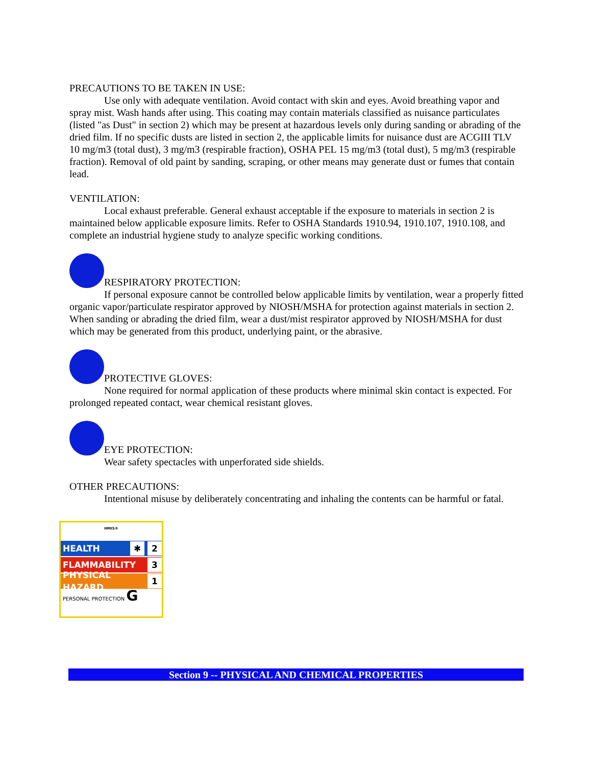PRECAUTIONS TO BE TAKEN IN USE:
Use only with adequate ventilation. Avoid contact with skin and eyes. Avoid breathing vapor and spray mist. Wash hands after using. This coating may contain materials classified as nuisance particulates (listed "as Dust" in section 2) which may be present at hazardous levels only during sanding or abrading of the dried film. If no specific dusts are listed in section 2, the applicable limits for nuisance dust are ACGIII TLV 10 mg/m3 (total dust), 3 mg/m3 (respirable fraction), OSHA PEL 15 mg/m3 (total dust), 5 mg/m3 (respirable fraction). Removal of old paint by sanding, scraping, or other means may generate dust or fumes that contain lead.
VENTILATION:
Local exhaust preferable. General exhaust acceptable if the exposure to materials in section 2 is maintained below applicable exposure limits. Refer to OSHA Standards 1910.94, 1910.107, 1910.108, and complete an industrial hygiene study to analyze specific working conditions.
RESPIRATORY PROTECTION:
If personal exposure cannot be controlled below applicable limits by ventilation, wear a properly fitted organic vapor/particulate respirator approved by NIOSH/MSHA for protection against materials in section 2. When sanding or abrading the dried film, wear a dust/mist respirator approved by NIOSH/MSHA for dust which may be generated from this product, underlying paint, or the abrasive.
PROTECTIVE GLOVES:
None required for normal application of these products where minimal skin contact is expected. For prolonged repeated contact, wear chemical resistant gloves.
EYE PROTECTION:
Wear safety spectacles with unperforated side shields.
OTHER PRECAUTIONS:
Intentional misuse by deliberately concentrating and inhaling the contents can be harmful or fatal.
HMIS®
HEALTH ✱ 2
FLAMMABILITY 3
PHYSICAL HAZARD 1
PERSONAL PROTECTION G
Section 9 -- PHYSICAL AND CHEMICAL PROPERTIES